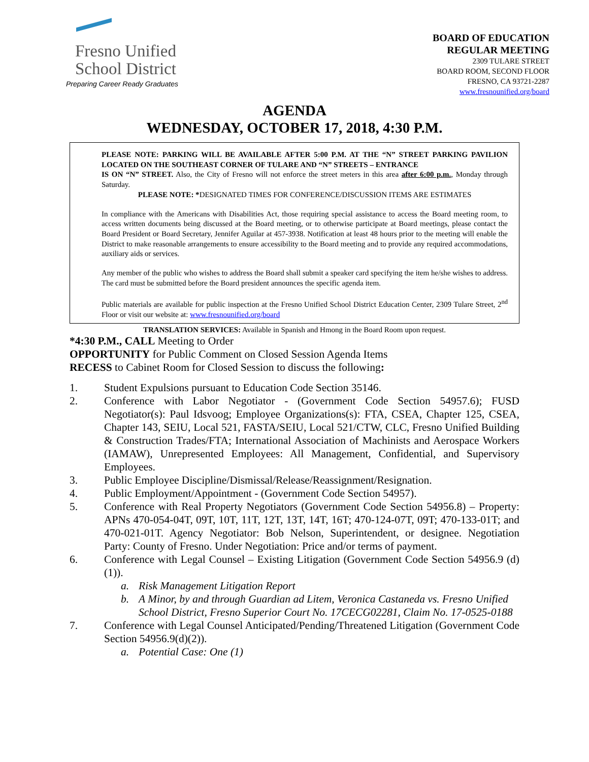Fresno Unified
School District
Preparing Career Ready Graduates
BOARD OF EDUCATION
REGULAR MEETING
2309 TULARE STREET
BOARD ROOM, SECOND FLOOR
FRESNO, CA 93721-2287
www.fresnounified.org/board
AGENDA
WEDNESDAY, OCTOBER 17, 2018, 4:30 P.M.
PLEASE NOTE: PARKING WILL BE AVAILABLE AFTER 5:00 P.M. AT THE “N” STREET PARKING PAVILION LOCATED ON THE SOUTHEAST CORNER OF TULARE AND “N” STREETS – ENTRANCE
IS ON “N” STREET. Also, the City of Fresno will not enforce the street meters in this area after 6:00 p.m., Monday through Saturday.
PLEASE NOTE: *DESIGNATED TIMES FOR CONFERENCE/DISCUSSION ITEMS ARE ESTIMATES
In compliance with the Americans with Disabilities Act, those requiring special assistance to access the Board meeting room, to access written documents being discussed at the Board meeting, or to otherwise participate at Board meetings, please contact the Board President or Board Secretary, Jennifer Aguilar at 457-3938. Notification at least 48 hours prior to the meeting will enable the District to make reasonable arrangements to ensure accessibility to the Board meeting and to provide any required accommodations, auxiliary aids or services.
Any member of the public who wishes to address the Board shall submit a speaker card specifying the item he/she wishes to address. The card must be submitted before the Board president announces the specific agenda item.
Public materials are available for public inspection at the Fresno Unified School District Education Center, 2309 Tulare Street, 2<sup>nd</sup> Floor or visit our website at: www.fresnounified.org/board
TRANSLATION SERVICES: Available in Spanish and Hmong in the Board Room upon request.
*4:30 P.M., CALL Meeting to Order
OPPORTUNITY for Public Comment on Closed Session Agenda Items
RECESS to Cabinet Room for Closed Session to discuss the following:
1. Student Expulsions pursuant to Education Code Section 35146.
2. Conference with Labor Negotiator - (Government Code Section 54957.6); FUSD Negotiator(s): Paul Idsvoog; Employee Organizations(s): FTA, CSEA, Chapter 125, CSEA, Chapter 143, SEIU, Local 521, FASTA/SEIU, Local 521/CTW, CLC, Fresno Unified Building & Construction Trades/FTA; International Association of Machinists and Aerospace Workers (IAMAW), Unrepresented Employees: All Management, Confidential, and Supervisory Employees.
3. Public Employee Discipline/Dismissal/Release/Reassignment/Resignation.
4. Public Employment/Appointment - (Government Code Section 54957).
5. Conference with Real Property Negotiators (Government Code Section 54956.8) – Property: APNs 470-054-04T, 09T, 10T, 11T, 12T, 13T, 14T, 16T; 470-124-07T, 09T; 470-133-01T; and 470-021-01T. Agency Negotiator: Bob Nelson, Superintendent, or designee. Negotiation Party: County of Fresno. Under Negotiation: Price and/or terms of payment.
6. Conference with Legal Counsel – Existing Litigation (Government Code Section 54956.9 (d)(1)).
a. Risk Management Litigation Report
b. A Minor, by and through Guardian ad Litem, Veronica Castaneda vs. Fresno Unified School District, Fresno Superior Court No. 17CECG02281, Claim No. 17-0525-0188
7. Conference with Legal Counsel Anticipated/Pending/Threatened Litigation (Government Code Section 54956.9(d)(2)).
a. Potential Case: One (1)